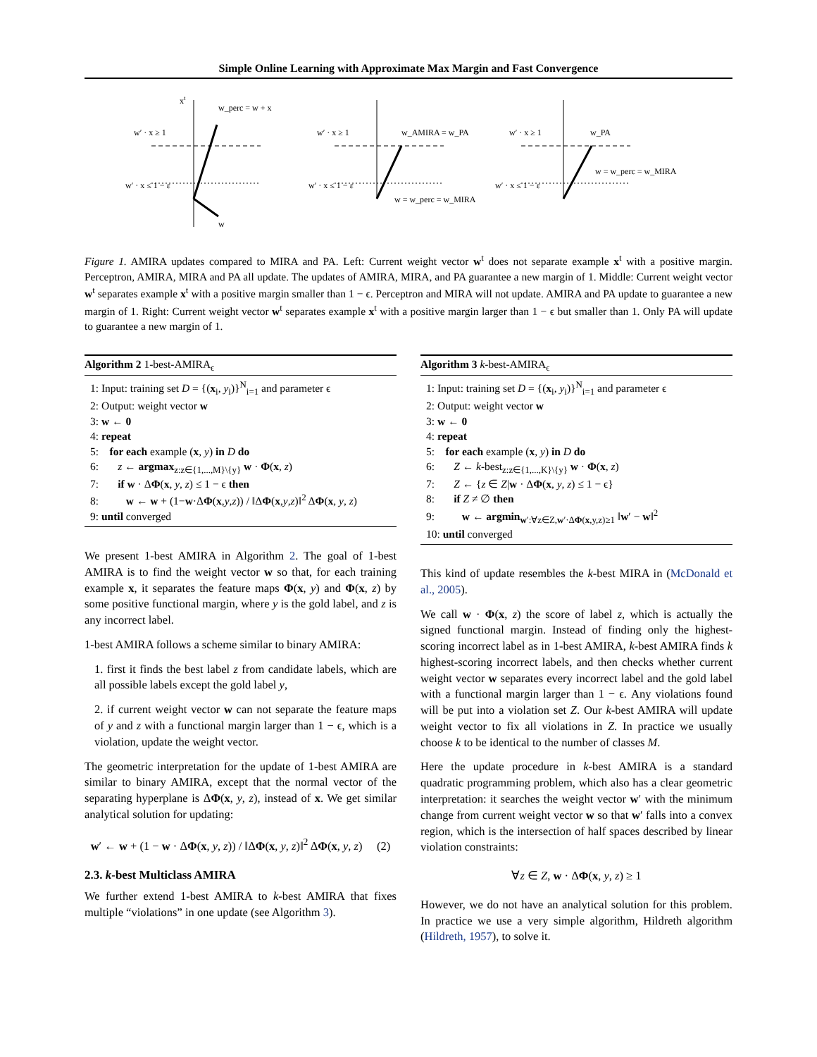Simple Online Learning with Approximate Max Margin and Fast Convergence
xt
w_perc = w + x
w′ · x ≥ 1
w′ · x ≤ 1 − ε
w
w′ · x ≥ 1
w_AMIRA = w_PA
w′ · x ≤ 1 − ε
w = w_perc = w_MIRA
w′ · x ≥ 1
w_PA
w′ · x ≤ 1 − ε
w = w_perc = w_MIRA
Figure 1. AMIRA updates compared to MIRA and PA. Left: Current weight vector w<sup>t</sup> does not separate example x<sup>t</sup> with a positive margin. Perceptron, AMIRA, MIRA and PA all update. The updates of AMIRA, MIRA, and PA guarantee a new margin of 1. Middle: Current weight vector w<sup>t</sup> separates example x<sup>t</sup> with a positive margin smaller than 1 − ϵ. Perceptron and MIRA will not update. AMIRA and PA update to guarantee a new margin of 1. Right: Current weight vector w<sup>t</sup> separates example x<sup>t</sup> with a positive margin larger than 1 − ϵ but smaller than 1. Only PA will update to guarantee a new margin of 1.
Algorithm 2 1-best-AMIRA<sub>ϵ</sub>
1: Input: training set D = {(x<sub>i</sub>, y<sub>i</sub>)}<sup>N</sup><sub>i=1</sub> and parameter ϵ
2: Output: weight vector w
3: w ← 0
4: repeat
5: for each example (x, y) in D do
6: z ← argmax<sub>z:z∈{1,...,M}\{y}</sub> w · Φ(x, z)
7: if w · ΔΦ(x, y, z) ≤ 1 − ϵ then
8: w ← w + (1−w·ΔΦ(x,y,z)) / ‖ΔΦ(x,y,z)‖<sup>2</sup> ΔΦ(x, y, z)
9: until converged
We present 1-best AMIRA in Algorithm 2. The goal of 1-best AMIRA is to find the weight vector w so that, for each training example x, it separates the feature maps Φ(x, y) and Φ(x, z) by some positive functional margin, where y is the gold label, and z is any incorrect label.
1-best AMIRA follows a scheme similar to binary AMIRA:
1. first it finds the best label z from candidate labels, which are all possible labels except the gold label y,
2. if current weight vector w can not separate the feature maps of y and z with a functional margin larger than 1 − ϵ, which is a violation, update the weight vector.
The geometric interpretation for the update of 1-best AMIRA are similar to binary AMIRA, except that the normal vector of the separating hyperplane is ΔΦ(x, y, z), instead of x. We get similar analytical solution for updating:
w′ ← w + (1 − w · ΔΦ(x, y, z)) / ‖ΔΦ(x, y, z)‖<sup>2</sup> ΔΦ(x, y, z) (2)
2.3. k-best Multiclass AMIRA
We further extend 1-best AMIRA to k-best AMIRA that fixes multiple “violations” in one update (see Algorithm 3).
Algorithm 3 k-best-AMIRA<sub>ϵ</sub>
1: Input: training set D = {(x<sub>i</sub>, y<sub>i</sub>)}<sup>N</sup><sub>i=1</sub> and parameter ϵ
2: Output: weight vector w
3: w ← 0
4: repeat
5: for each example (x, y) in D do
6: Z ← k-best<sub>z:z∈{1,...,K}\{y}</sub> w · Φ(x, z)
7: Z ← {z ∈ Z|w · ΔΦ(x, y, z) ≤ 1 − ϵ}
8: if Z ≠ ∅ then
9: w ← argmin<sub>w′:∀z∈Z,w′·ΔΦ(x,y,z)≥1</sub> ‖w′ − w‖<sup>2</sup>
10: until converged
This kind of update resembles the k-best MIRA in (McDonald et al., 2005).
We call w · Φ(x, z) the score of label z, which is actually the signed functional margin. Instead of finding only the highest-scoring incorrect label as in 1-best AMIRA, k-best AMIRA finds k highest-scoring incorrect labels, and then checks whether current weight vector w separates every incorrect label and the gold label with a functional margin larger than 1 − ϵ. Any violations found will be put into a violation set Z. Our k-best AMIRA will update weight vector to fix all violations in Z. In practice we usually choose k to be identical to the number of classes M.
Here the update procedure in k-best AMIRA is a standard quadratic programming problem, which also has a clear geometric interpretation: it searches the weight vector w′ with the minimum change from current weight vector w so that w′ falls into a convex region, which is the intersection of half spaces described by linear violation constraints:
∀z ∈ Z, w · ΔΦ(x, y, z) ≥ 1
However, we do not have an analytical solution for this problem. In practice we use a very simple algorithm, Hildreth algorithm (Hildreth, 1957), to solve it.